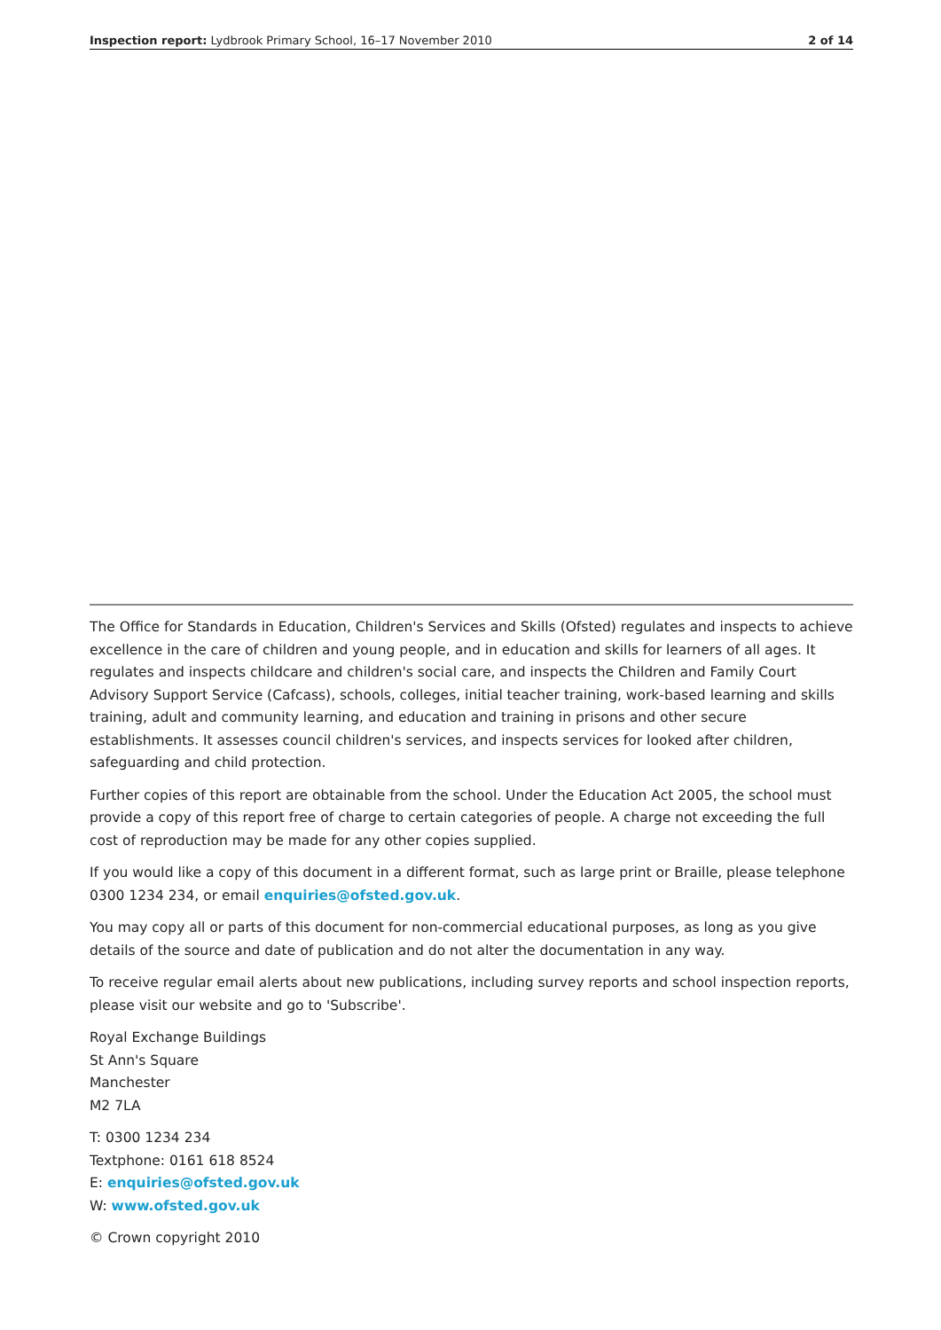Inspection report: Lydbrook Primary School, 16–17 November 2010 2 of 14
The Office for Standards in Education, Children's Services and Skills (Ofsted) regulates and inspects to achieve excellence in the care of children and young people, and in education and skills for learners of all ages. It regulates and inspects childcare and children's social care, and inspects the Children and Family Court Advisory Support Service (Cafcass), schools, colleges, initial teacher training, work-based learning and skills training, adult and community learning, and education and training in prisons and other secure establishments. It assesses council children's services, and inspects services for looked after children, safeguarding and child protection.
Further copies of this report are obtainable from the school. Under the Education Act 2005, the school must provide a copy of this report free of charge to certain categories of people. A charge not exceeding the full cost of reproduction may be made for any other copies supplied.
If you would like a copy of this document in a different format, such as large print or Braille, please telephone 0300 1234 234, or email enquiries@ofsted.gov.uk.
You may copy all or parts of this document for non-commercial educational purposes, as long as you give details of the source and date of publication and do not alter the documentation in any way.
To receive regular email alerts about new publications, including survey reports and school inspection reports, please visit our website and go to 'Subscribe'.
Royal Exchange Buildings
St Ann's Square
Manchester
M2 7LA
T: 0300 1234 234
Textphone: 0161 618 8524
E: enquiries@ofsted.gov.uk
W: www.ofsted.gov.uk
© Crown copyright 2010